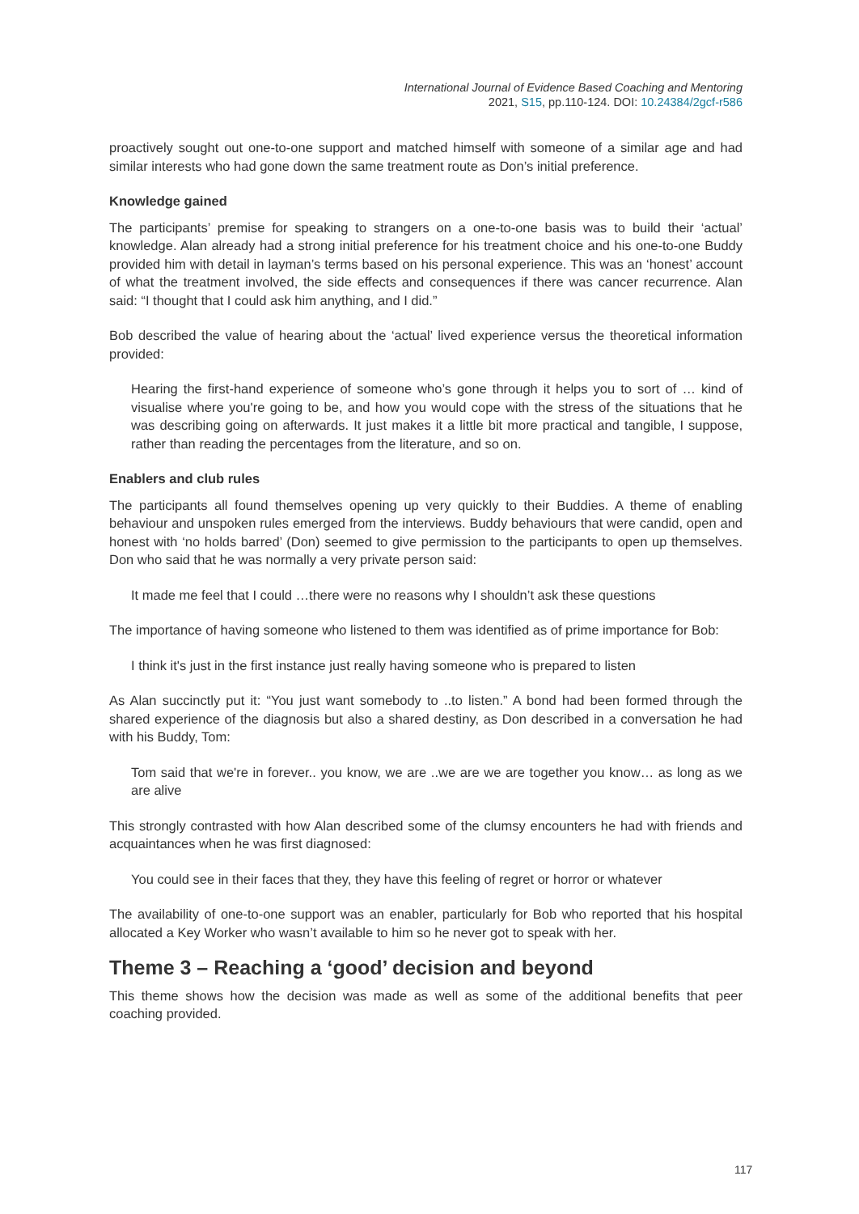International Journal of Evidence Based Coaching and Mentoring
2021, S15, pp.110-124. DOI: 10.24384/2gcf-r586
proactively sought out one-to-one support and matched himself with someone of a similar age and had similar interests who had gone down the same treatment route as Don’s initial preference.
Knowledge gained
The participants’ premise for speaking to strangers on a one-to-one basis was to build their ‘actual’ knowledge. Alan already had a strong initial preference for his treatment choice and his one-to-one Buddy provided him with detail in layman’s terms based on his personal experience. This was an ‘honest’ account of what the treatment involved, the side effects and consequences if there was cancer recurrence. Alan said: “I thought that I could ask him anything, and I did.”
Bob described the value of hearing about the ‘actual’ lived experience versus the theoretical information provided:
Hearing the first-hand experience of someone who’s gone through it helps you to sort of … kind of visualise where you're going to be, and how you would cope with the stress of the situations that he was describing going on afterwards. It just makes it a little bit more practical and tangible, I suppose, rather than reading the percentages from the literature, and so on.
Enablers and club rules
The participants all found themselves opening up very quickly to their Buddies. A theme of enabling behaviour and unspoken rules emerged from the interviews. Buddy behaviours that were candid, open and honest with ‘no holds barred’ (Don) seemed to give permission to the participants to open up themselves. Don who said that he was normally a very private person said:
It made me feel that I could …there were no reasons why I shouldn’t ask these questions
The importance of having someone who listened to them was identified as of prime importance for Bob:
I think it's just in the first instance just really having someone who is prepared to listen
As Alan succinctly put it: “You just want somebody to ..to listen.” A bond had been formed through the shared experience of the diagnosis but also a shared destiny, as Don described in a conversation he had with his Buddy, Tom:
Tom said that we're in forever.. you know, we are ..we are we are together you know… as long as we are alive
This strongly contrasted with how Alan described some of the clumsy encounters he had with friends and acquaintances when he was first diagnosed:
You could see in their faces that they, they have this feeling of regret or horror or whatever
The availability of one-to-one support was an enabler, particularly for Bob who reported that his hospital allocated a Key Worker who wasn’t available to him so he never got to speak with her.
Theme 3 – Reaching a ‘good’ decision and beyond
This theme shows how the decision was made as well as some of the additional benefits that peer coaching provided.
117